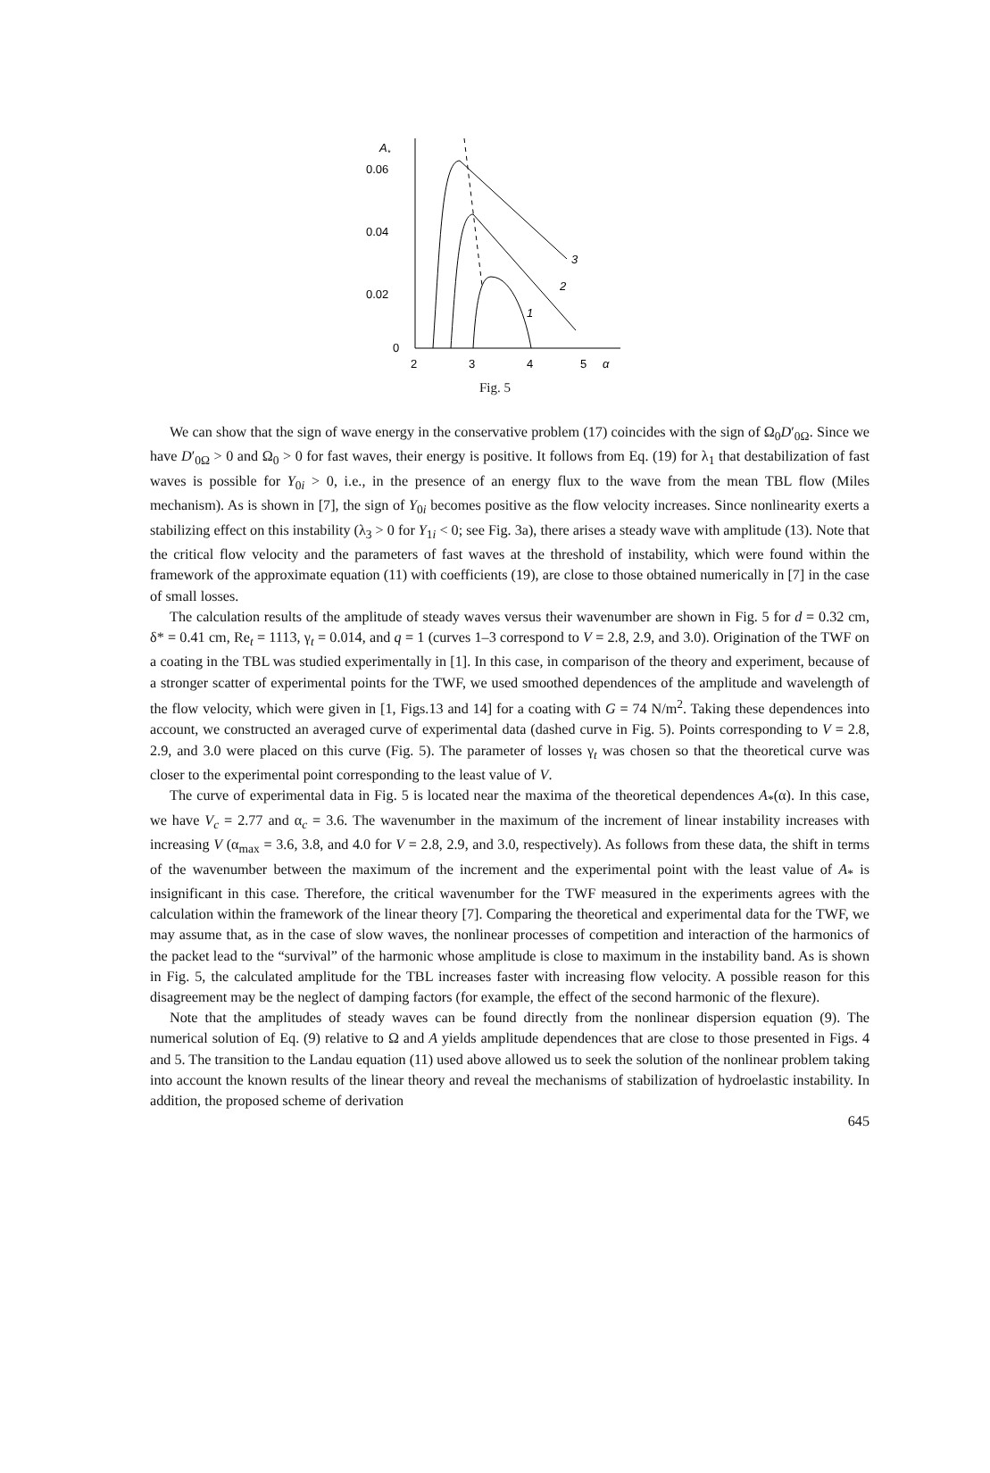A*
0.06
0.04
0.02
0
2
3
4
5
α
3
2
1
Fig. 5
We can show that the sign of wave energy in the conservative problem (17) coincides with the sign of Ω<sub>0</sub>D′<sub>0Ω</sub>. Since we have D′<sub>0Ω</sub> > 0 and Ω<sub>0</sub> > 0 for fast waves, their energy is positive. It follows from Eq. (19) for λ<sub>1</sub> that destabilization of fast waves is possible for Y<sub>0i</sub> > 0, i.e., in the presence of an energy flux to the wave from the mean TBL flow (Miles mechanism). As is shown in [7], the sign of Y<sub>0i</sub> becomes positive as the flow velocity increases. Since nonlinearity exerts a stabilizing effect on this instability (λ<sub>3</sub> > 0 for Y<sub>1i</sub> < 0; see Fig. 3a), there arises a steady wave with amplitude (13). Note that the critical flow velocity and the parameters of fast waves at the threshold of instability, which were found within the framework of the approximate equation (11) with coefficients (19), are close to those obtained numerically in [7] in the case of small losses.
The calculation results of the amplitude of steady waves versus their wavenumber are shown in Fig. 5 for d = 0.32 cm, δ* = 0.41 cm, Re<sub>t</sub> = 1113, γ<sub>t</sub> = 0.014, and q = 1 (curves 1–3 correspond to V = 2.8, 2.9, and 3.0). Origination of the TWF on a coating in the TBL was studied experimentally in [1]. In this case, in comparison of the theory and experiment, because of a stronger scatter of experimental points for the TWF, we used smoothed dependences of the amplitude and wavelength of the flow velocity, which were given in [1, Figs.13 and 14] for a coating with G = 74 N/m<sup>2</sup>. Taking these dependences into account, we constructed an averaged curve of experimental data (dashed curve in Fig. 5). Points corresponding to V = 2.8, 2.9, and 3.0 were placed on this curve (Fig. 5). The parameter of losses γ<sub>t</sub> was chosen so that the theoretical curve was closer to the experimental point corresponding to the least value of V.
The curve of experimental data in Fig. 5 is located near the maxima of the theoretical dependences A<sub>*</sub>(α). In this case, we have V<sub>c</sub> = 2.77 and α<sub>c</sub> = 3.6. The wavenumber in the maximum of the increment of linear instability increases with increasing V (α<sub>max</sub> = 3.6, 3.8, and 4.0 for V = 2.8, 2.9, and 3.0, respectively). As follows from these data, the shift in terms of the wavenumber between the maximum of the increment and the experimental point with the least value of A<sub>*</sub> is insignificant in this case. Therefore, the critical wavenumber for the TWF measured in the experiments agrees with the calculation within the framework of the linear theory [7]. Comparing the theoretical and experimental data for the TWF, we may assume that, as in the case of slow waves, the nonlinear processes of competition and interaction of the harmonics of the packet lead to the “survival” of the harmonic whose amplitude is close to maximum in the instability band. As is shown in Fig. 5, the calculated amplitude for the TBL increases faster with increasing flow velocity. A possible reason for this disagreement may be the neglect of damping factors (for example, the effect of the second harmonic of the flexure).
Note that the amplitudes of steady waves can be found directly from the nonlinear dispersion equation (9). The numerical solution of Eq. (9) relative to Ω and A yields amplitude dependences that are close to those presented in Figs. 4 and 5. The transition to the Landau equation (11) used above allowed us to seek the solution of the nonlinear problem taking into account the known results of the linear theory and reveal the mechanisms of stabilization of hydroelastic instability. In addition, the proposed scheme of derivation
645